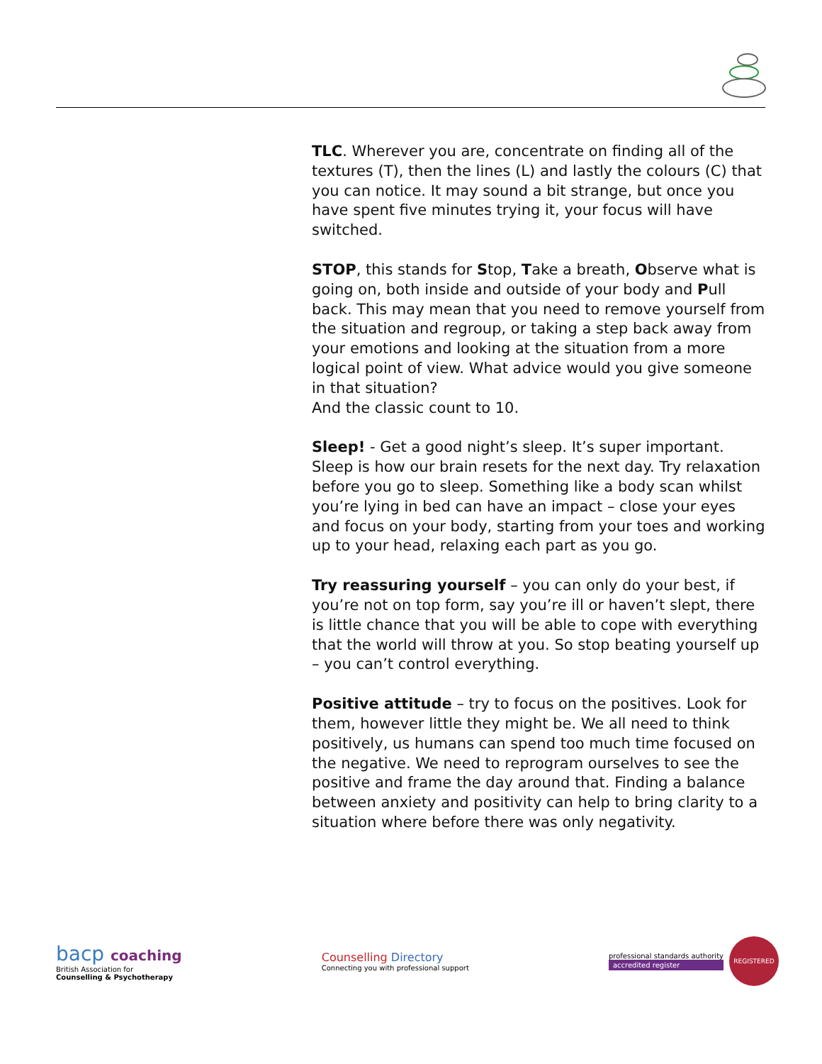TLC. Wherever you are, concentrate on finding all of the textures (T), then the lines (L) and lastly the colours (C) that you can notice. It may sound a bit strange, but once you have spent five minutes trying it, your focus will have switched.
STOP, this stands for Stop, Take a breath, Observe what is going on, both inside and outside of your body and Pull back. This may mean that you need to remove yourself from the situation and regroup, or taking a step back away from your emotions and looking at the situation from a more logical point of view. What advice would you give someone in that situation?
And the classic count to 10.
Sleep! - Get a good night’s sleep. It’s super important. Sleep is how our brain resets for the next day. Try relaxation before you go to sleep. Something like a body scan whilst you’re lying in bed can have an impact – close your eyes and focus on your body, starting from your toes and working up to your head, relaxing each part as you go.
Try reassuring yourself – you can only do your best, if you’re not on top form, say you’re ill or haven’t slept, there is little chance that you will be able to cope with everything that the world will throw at you. So stop beating yourself up – you can’t control everything.
Positive attitude – try to focus on the positives. Look for them, however little they might be. We all need to think positively, us humans can spend too much time focused on the negative. We need to reprogram ourselves to see the positive and frame the day around that. Finding a balance between anxiety and positivity can help to bring clarity to a situation where before there was only negativity.
bacp coaching
British Association for
Counselling & Psychotherapy
Counselling Directory
Connecting you with professional support
professional standards authority
accredited register
REGISTERED